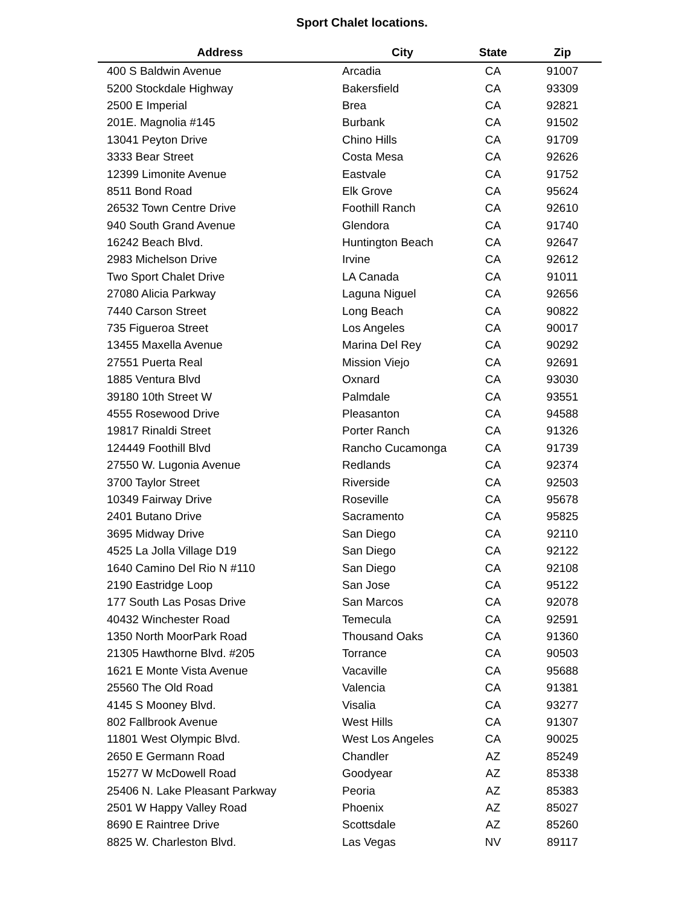Sport Chalet locations.
| Address | City | State | Zip |
| --- | --- | --- | --- |
| 400 S Baldwin Avenue | Arcadia | CA | 91007 |
| 5200 Stockdale Highway | Bakersfield | CA | 93309 |
| 2500 E Imperial | Brea | CA | 92821 |
| 201E. Magnolia #145 | Burbank | CA | 91502 |
| 13041 Peyton Drive | Chino Hills | CA | 91709 |
| 3333 Bear Street | Costa Mesa | CA | 92626 |
| 12399 Limonite Avenue | Eastvale | CA | 91752 |
| 8511 Bond Road | Elk Grove | CA | 95624 |
| 26532 Town Centre Drive | Foothill Ranch | CA | 92610 |
| 940 South Grand Avenue | Glendora | CA | 91740 |
| 16242 Beach Blvd. | Huntington Beach | CA | 92647 |
| 2983 Michelson Drive | Irvine | CA | 92612 |
| Two Sport Chalet Drive | LA Canada | CA | 91011 |
| 27080 Alicia Parkway | Laguna Niguel | CA | 92656 |
| 7440 Carson Street | Long Beach | CA | 90822 |
| 735 Figueroa Street | Los Angeles | CA | 90017 |
| 13455 Maxella Avenue | Marina Del Rey | CA | 90292 |
| 27551 Puerta Real | Mission Viejo | CA | 92691 |
| 1885 Ventura Blvd | Oxnard | CA | 93030 |
| 39180 10th Street W | Palmdale | CA | 93551 |
| 4555 Rosewood Drive | Pleasanton | CA | 94588 |
| 19817 Rinaldi Street | Porter Ranch | CA | 91326 |
| 124449 Foothill Blvd | Rancho Cucamonga | CA | 91739 |
| 27550 W. Lugonia Avenue | Redlands | CA | 92374 |
| 3700 Taylor Street | Riverside | CA | 92503 |
| 10349 Fairway Drive | Roseville | CA | 95678 |
| 2401 Butano Drive | Sacramento | CA | 95825 |
| 3695 Midway Drive | San Diego | CA | 92110 |
| 4525 La Jolla Village D19 | San Diego | CA | 92122 |
| 1640 Camino Del Rio N #110 | San Diego | CA | 92108 |
| 2190 Eastridge Loop | San Jose | CA | 95122 |
| 177 South Las Posas Drive | San Marcos | CA | 92078 |
| 40432 Winchester Road | Temecula | CA | 92591 |
| 1350 North MoorPark Road | Thousand Oaks | CA | 91360 |
| 21305 Hawthorne Blvd. #205 | Torrance | CA | 90503 |
| 1621 E Monte Vista Avenue | Vacaville | CA | 95688 |
| 25560 The Old Road | Valencia | CA | 91381 |
| 4145 S Mooney Blvd. | Visalia | CA | 93277 |
| 802 Fallbrook Avenue | West Hills | CA | 91307 |
| 11801 West Olympic Blvd. | West Los Angeles | CA | 90025 |
| 2650 E Germann Road | Chandler | AZ | 85249 |
| 15277 W McDowell Road | Goodyear | AZ | 85338 |
| 25406 N. Lake Pleasant Parkway | Peoria | AZ | 85383 |
| 2501 W Happy Valley Road | Phoenix | AZ | 85027 |
| 8690 E Raintree Drive | Scottsdale | AZ | 85260 |
| 8825 W. Charleston Blvd. | Las Vegas | NV | 89117 |